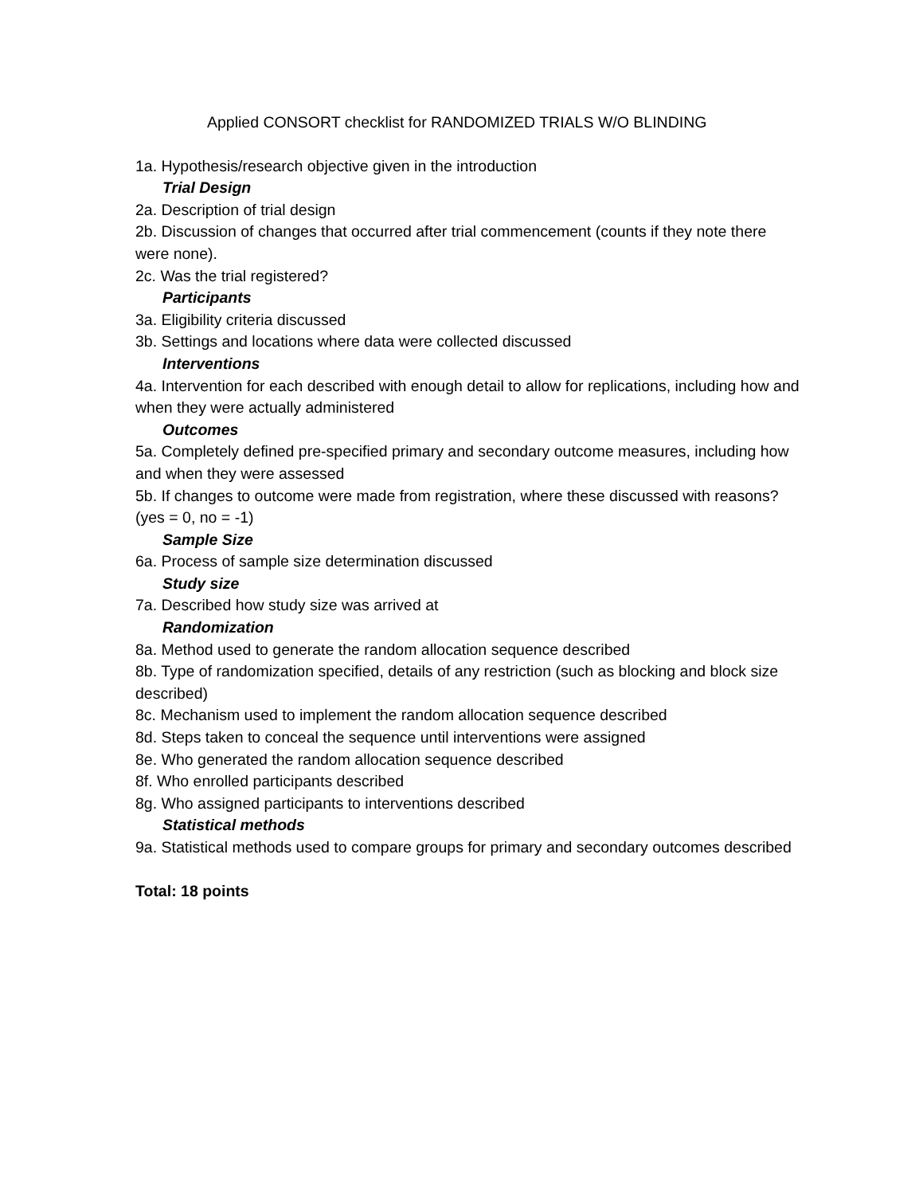Applied CONSORT checklist for RANDOMIZED TRIALS W/O BLINDING
1a. Hypothesis/research objective given in the introduction
Trial Design
2a. Description of trial design
2b. Discussion of changes that occurred after trial commencement (counts if they note there were none).
2c. Was the trial registered?
Participants
3a. Eligibility criteria discussed
3b. Settings and locations where data were collected discussed
Interventions
4a. Intervention for each described with enough detail to allow for replications, including how and when they were actually administered
Outcomes
5a. Completely defined pre-specified primary and secondary outcome measures, including how and when they were assessed
5b. If changes to outcome were made from registration, where these discussed with reasons? (yes = 0, no = -1)
Sample Size
6a. Process of sample size determination discussed
Study size
7a. Described how study size was arrived at
Randomization
8a. Method used to generate the random allocation sequence described
8b. Type of randomization specified, details of any restriction (such as blocking and block size described)
8c. Mechanism used to implement the random allocation sequence described
8d. Steps taken to conceal the sequence until interventions were assigned
8e. Who generated the random allocation sequence described
8f. Who enrolled participants described
8g. Who assigned participants to interventions described
Statistical methods
9a. Statistical methods used to compare groups for primary and secondary outcomes described
Total: 18 points